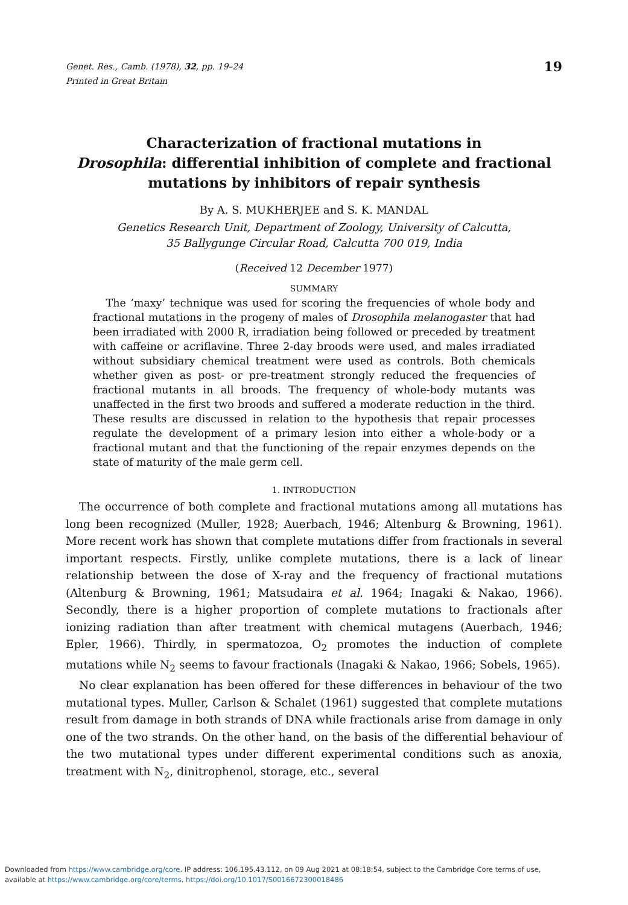Genet. Res., Camb. (1978), 32, pp. 19–24
Printed in Great Britain
19
Characterization of fractional mutations in
Drosophila: differential inhibition of complete and fractional mutations by inhibitors of repair synthesis
By A. S. MUKHERJEE and S. K. MANDAL
Genetics Research Unit, Department of Zoology, University of Calcutta,
35 Ballygunge Circular Road, Calcutta 700 019, India
(Received 12 December 1977)
SUMMARY
The ‘maxy’ technique was used for scoring the frequencies of whole body and fractional mutations in the progeny of males of Drosophila melanogaster that had been irradiated with 2000 R, irradiation being followed or preceded by treatment with caffeine or acriflavine. Three 2-day broods were used, and males irradiated without subsidiary chemical treatment were used as controls. Both chemicals whether given as post- or pre-treatment strongly reduced the frequencies of fractional mutants in all broods. The frequency of whole-body mutants was unaffected in the first two broods and suffered a moderate reduction in the third. These results are discussed in relation to the hypothesis that repair processes regulate the development of a primary lesion into either a whole-body or a fractional mutant and that the functioning of the repair enzymes depends on the state of maturity of the male germ cell.
1. INTRODUCTION
The occurrence of both complete and fractional mutations among all mutations has long been recognized (Muller, 1928; Auerbach, 1946; Altenburg & Browning, 1961). More recent work has shown that complete mutations differ from fractionals in several important respects. Firstly, unlike complete mutations, there is a lack of linear relationship between the dose of X-ray and the frequency of fractional mutations (Altenburg & Browning, 1961; Matsudaira et al. 1964; Inagaki & Nakao, 1966). Secondly, there is a higher proportion of complete mutations to fractionals after ionizing radiation than after treatment with chemical mutagens (Auerbach, 1946; Epler, 1966). Thirdly, in spermatozoa, O<sub>2</sub> promotes the induction of complete mutations while N<sub>2</sub> seems to favour fractionals (Inagaki & Nakao, 1966; Sobels, 1965).
No clear explanation has been offered for these differences in behaviour of the two mutational types. Muller, Carlson & Schalet (1961) suggested that complete mutations result from damage in both strands of DNA while fractionals arise from damage in only one of the two strands. On the other hand, on the basis of the differential behaviour of the two mutational types under different experimental conditions such as anoxia, treatment with N<sub>2</sub>, dinitrophenol, storage, etc., several
Downloaded from https://www.cambridge.org/core. IP address: 106.195.43.112, on 09 Aug 2021 at 08:18:54, subject to the Cambridge Core terms of use,
available at https://www.cambridge.org/core/terms. https://doi.org/10.1017/S0016672300018486